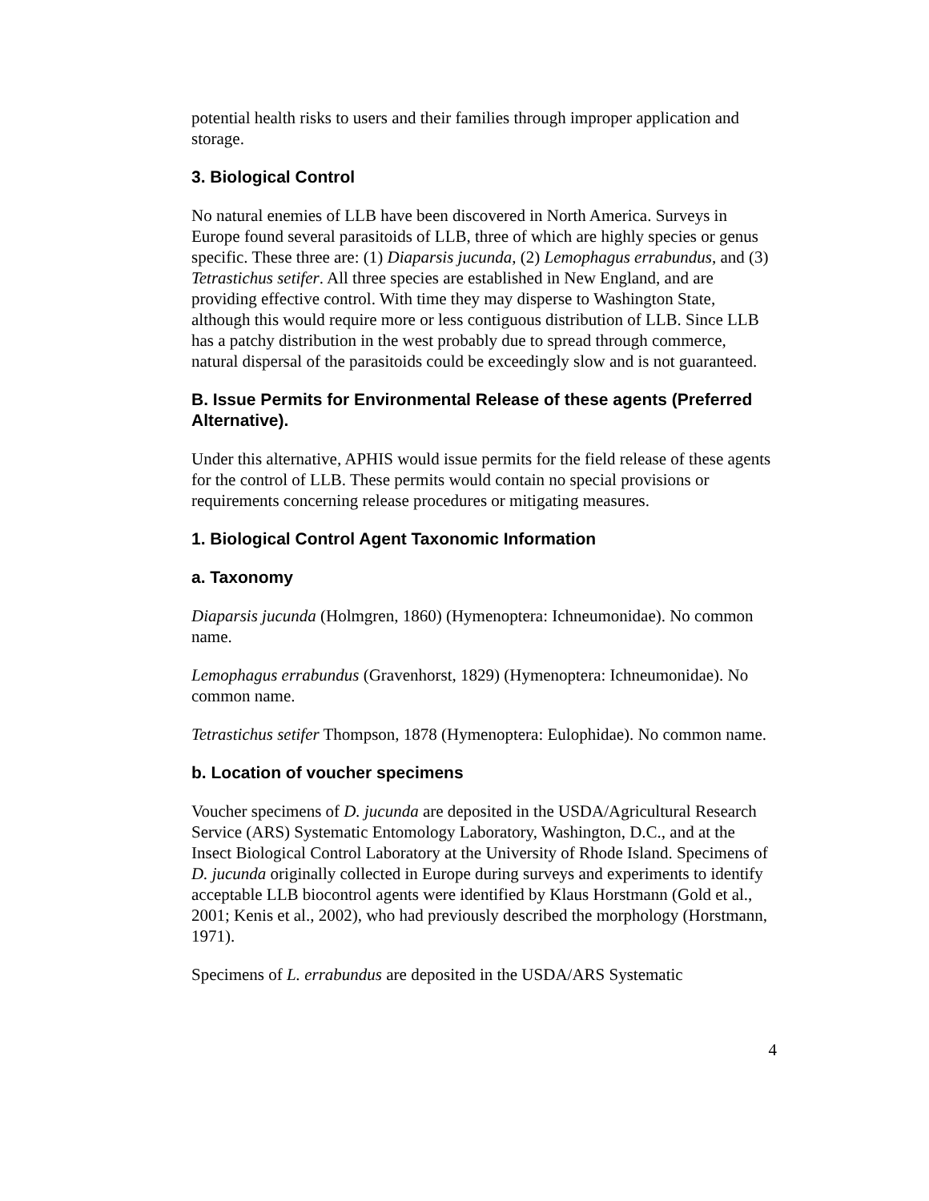potential health risks to users and their families through improper application and storage.
3. Biological Control
No natural enemies of LLB have been discovered in North America. Surveys in Europe found several parasitoids of LLB, three of which are highly species or genus specific. These three are: (1) Diaparsis jucunda, (2) Lemophagus errabundus, and (3) Tetrastichus setifer. All three species are established in New England, and are providing effective control. With time they may disperse to Washington State, although this would require more or less contiguous distribution of LLB. Since LLB has a patchy distribution in the west probably due to spread through commerce, natural dispersal of the parasitoids could be exceedingly slow and is not guaranteed.
B. Issue Permits for Environmental Release of these agents (Preferred Alternative).
Under this alternative, APHIS would issue permits for the field release of these agents for the control of LLB. These permits would contain no special provisions or requirements concerning release procedures or mitigating measures.
1. Biological Control Agent Taxonomic Information
a. Taxonomy
Diaparsis jucunda (Holmgren, 1860) (Hymenoptera: Ichneumonidae). No common name.
Lemophagus errabundus (Gravenhorst, 1829) (Hymenoptera: Ichneumonidae). No common name.
Tetrastichus setifer Thompson, 1878 (Hymenoptera: Eulophidae). No common name.
b. Location of voucher specimens
Voucher specimens of D. jucunda are deposited in the USDA/Agricultural Research Service (ARS) Systematic Entomology Laboratory, Washington, D.C., and at the Insect Biological Control Laboratory at the University of Rhode Island. Specimens of D. jucunda originally collected in Europe during surveys and experiments to identify acceptable LLB biocontrol agents were identified by Klaus Horstmann (Gold et al., 2001; Kenis et al., 2002), who had previously described the morphology (Horstmann, 1971).
Specimens of L. errabundus are deposited in the USDA/ARS Systematic
4